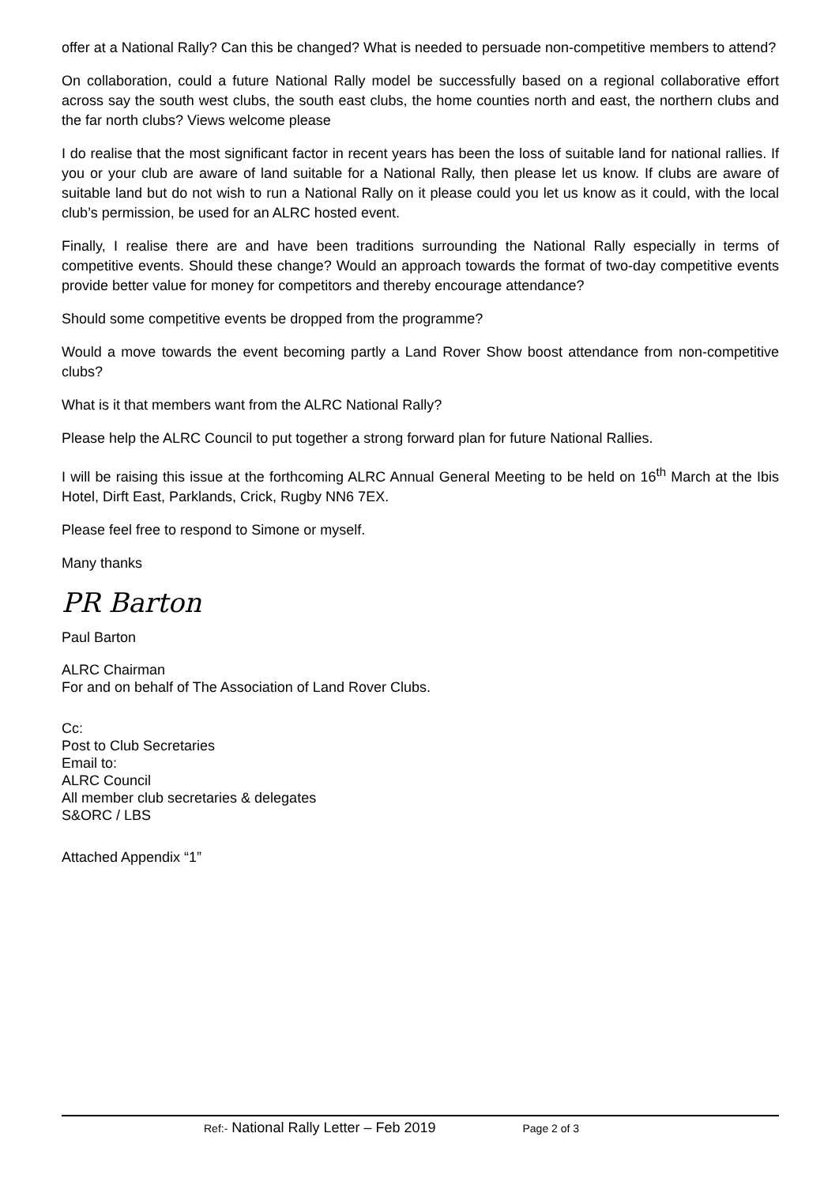offer at a National Rally? Can this be changed? What is needed to persuade non-competitive members to attend?
On collaboration, could a future National Rally model be successfully based on a regional collaborative effort across say the south west clubs, the south east clubs, the home counties north and east, the northern clubs and the far north clubs? Views welcome please
I do realise that the most significant factor in recent years has been the loss of suitable land for national rallies. If you or your club are aware of land suitable for a National Rally, then please let us know. If clubs are aware of suitable land but do not wish to run a National Rally on it please could you let us know as it could, with the local club’s permission, be used for an ALRC hosted event.
Finally, I realise there are and have been traditions surrounding the National Rally especially in terms of competitive events. Should these change? Would an approach towards the format of two-day competitive events provide better value for money for competitors and thereby encourage attendance?
Should some competitive events be dropped from the programme?
Would a move towards the event becoming partly a Land Rover Show boost attendance from non-competitive clubs?
What is it that members want from the ALRC National Rally?
Please help the ALRC Council to put together a strong forward plan for future National Rallies.
I will be raising this issue at the forthcoming ALRC Annual General Meeting to be held on 16<sup>th</sup> March at the Ibis Hotel, Dirft East, Parklands, Crick, Rugby NN6 7EX.
Please feel free to respond to Simone or myself.
Many thanks
PR Barton
Paul Barton
ALRC Chairman
For and on behalf of The Association of Land Rover Clubs.
Cc:
Post to Club Secretaries
Email to:
ALRC Council
All member club secretaries & delegates
S&ORC / LBS
Attached Appendix “1”
Ref:- National Rally Letter – Feb 2019 Page 2 of 3